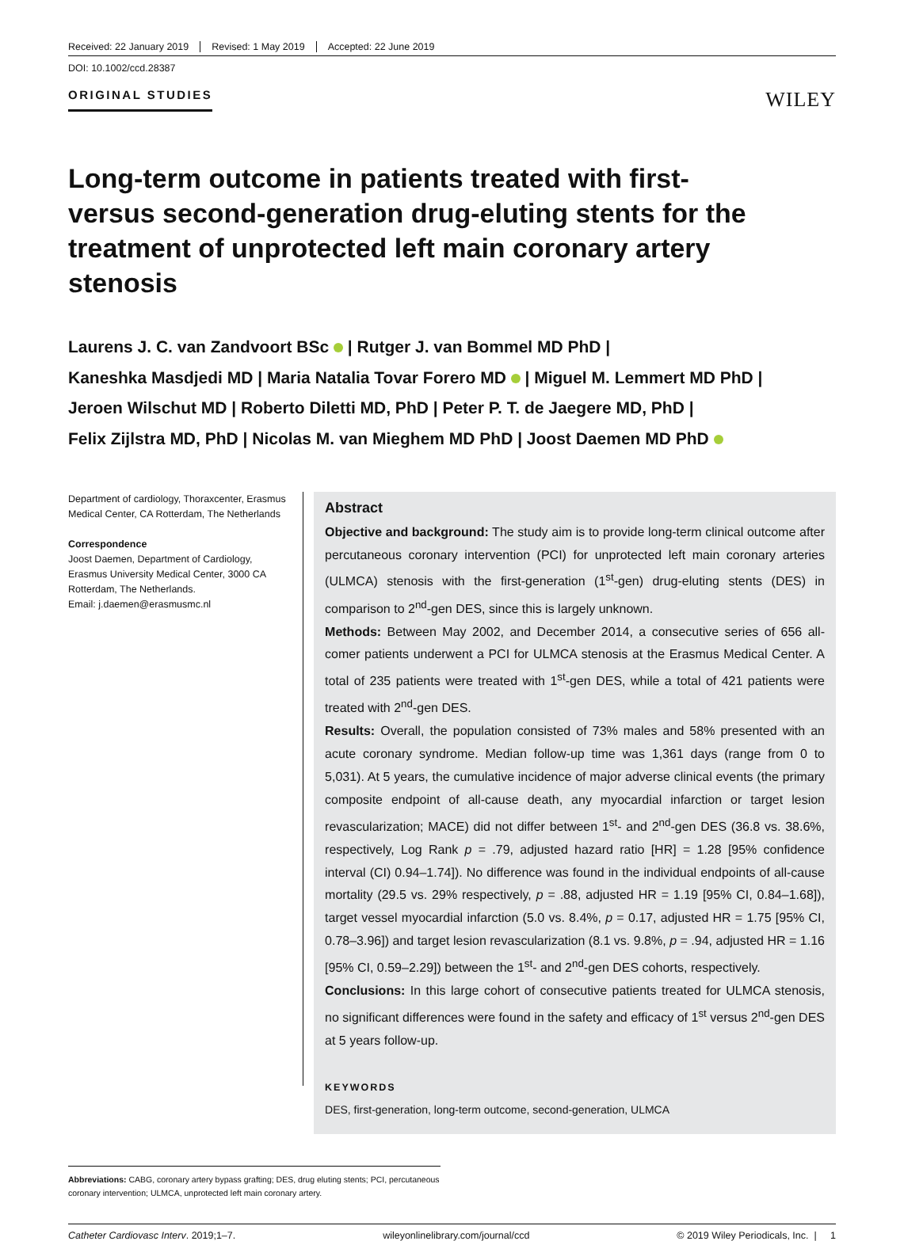Received: 22 January 2019 Revised: 1 May 2019 Accepted: 22 June 2019
DOI: 10.1002/ccd.28387
ORIGINAL STUDIES
WILEY
Long-term outcome in patients treated with first- versus second-generation drug-eluting stents for the treatment of unprotected left main coronary artery stenosis
Laurens J. C. van Zandvoort BSc | Rutger J. van Bommel MD PhD |
Kaneshka Masdjedi MD | Maria Natalia Tovar Forero MD | Miguel M. Lemmert MD PhD |
Jeroen Wilschut MD | Roberto Diletti MD, PhD | Peter P. T. de Jaegere MD, PhD |
Felix Zijlstra MD, PhD | Nicolas M. van Mieghem MD PhD | Joost Daemen MD PhD
Department of cardiology, Thoraxcenter, Erasmus Medical Center, CA Rotterdam, The Netherlands
Correspondence
Joost Daemen, Department of Cardiology, Erasmus University Medical Center, 3000 CA Rotterdam, The Netherlands.
Email: j.daemen@erasmusmc.nl
Abstract
Objective and background: The study aim is to provide long-term clinical outcome after percutaneous coronary intervention (PCI) for unprotected left main coronary arteries (ULMCA) stenosis with the first-generation (1<sup>st</sup>-gen) drug-eluting stents (DES) in comparison to 2<sup>nd</sup>-gen DES, since this is largely unknown.
Methods: Between May 2002, and December 2014, a consecutive series of 656 all-comer patients underwent a PCI for ULMCA stenosis at the Erasmus Medical Center. A total of 235 patients were treated with 1<sup>st</sup>-gen DES, while a total of 421 patients were treated with 2<sup>nd</sup>-gen DES.
Results: Overall, the population consisted of 73% males and 58% presented with an acute coronary syndrome. Median follow-up time was 1,361 days (range from 0 to 5,031). At 5 years, the cumulative incidence of major adverse clinical events (the primary composite endpoint of all-cause death, any myocardial infarction or target lesion revascularization; MACE) did not differ between 1<sup>st</sup>- and 2<sup>nd</sup>-gen DES (36.8 vs. 38.6%, respectively, Log Rank p = .79, adjusted hazard ratio [HR] = 1.28 [95% confidence interval (CI) 0.94–1.74]). No difference was found in the individual endpoints of all-cause mortality (29.5 vs. 29% respectively, p = .88, adjusted HR = 1.19 [95% CI, 0.84–1.68]), target vessel myocardial infarction (5.0 vs. 8.4%, p = 0.17, adjusted HR = 1.75 [95% CI, 0.78–3.96]) and target lesion revascularization (8.1 vs. 9.8%, p = .94, adjusted HR = 1.16 [95% CI, 0.59–2.29]) between the 1<sup>st</sup>- and 2<sup>nd</sup>-gen DES cohorts, respectively.
Conclusions: In this large cohort of consecutive patients treated for ULMCA stenosis, no significant differences were found in the safety and efficacy of 1<sup>st</sup> versus 2<sup>nd</sup>-gen DES at 5 years follow-up.
KEYWORDS
DES, first-generation, long-term outcome, second-generation, ULMCA
Abbreviations: CABG, coronary artery bypass grafting; DES, drug eluting stents; PCI, percutaneous coronary intervention; ULMCA, unprotected left main coronary artery.
Catheter Cardiovasc Interv. 2019;1–7. wileyonlinelibrary.com/journal/ccd © 2019 Wiley Periodicals, Inc. | 1